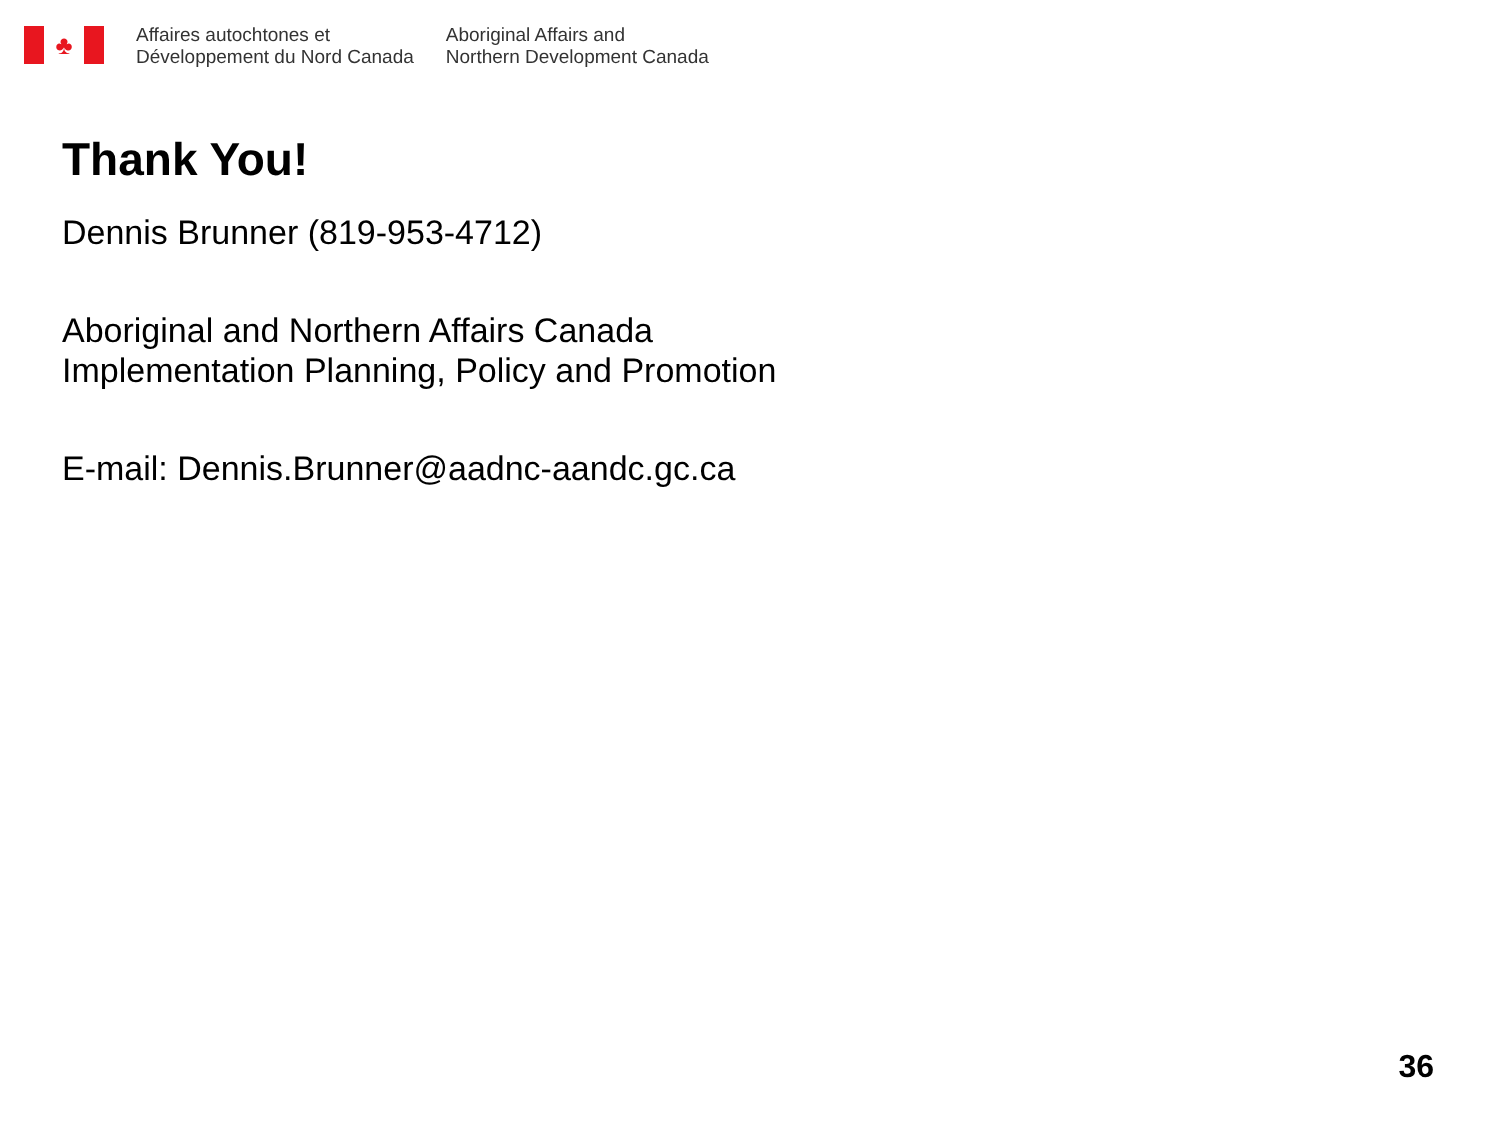♣
Affaires autochtones et
Développement du Nord Canada
Aboriginal Affairs and
Northern Development Canada
Thank You!
Dennis Brunner (819-953-4712)
Aboriginal and Northern Affairs Canada
Implementation Planning, Policy and Promotion
E-mail: Dennis.Brunner@aadnc-aandc.gc.ca
36